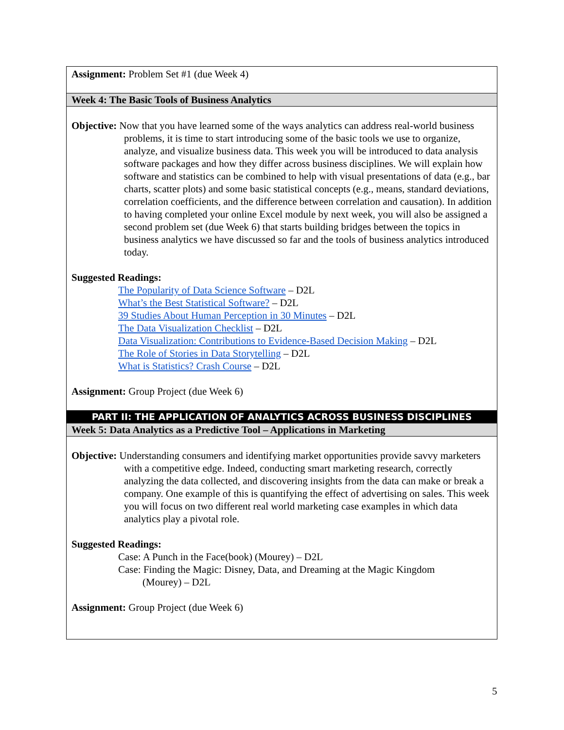| Assignment: Problem Set #1 (due Week 4) |
| Week 4: The Basic Tools of Business Analytics |
| Objective: Now that you have learned some of the ways analytics can address real-world business problems, it is time to start introducing some of the basic tools we use to organize, analyze, and visualize business data. This week you will be introduced to data analysis software packages and how they differ across business disciplines. We will explain how software and statistics can be combined to help with visual presentations of data (e.g., bar charts, scatter plots) and some basic statistical concepts (e.g., means, standard deviations, correlation coefficients, and the difference between correlation and causation). In addition to having completed your online Excel module by next week, you will also be assigned a second problem set (due Week 6) that starts building bridges between the topics in business analytics we have discussed so far and the tools of business analytics introduced today. Suggested Readings: The Popularity of Data Science Software – D2L What’s the Best Statistical Software? – D2L 39 Studies About Human Perception in 30 Minutes – D2L The Data Visualization Checklist – D2L Data Visualization: Contributions to Evidence-Based Decision Making – D2L The Role of Stories in Data Storytelling – D2L What is Statistics? Crash Course – D2L Assignment: Group Project (due Week 6) |
| PART II: THE APPLICATION OF ANALYTICS ACROSS BUSINESS DISCIPLINES |
| Week 5: Data Analytics as a Predictive Tool – Applications in Marketing |
| Objective: Understanding consumers and identifying market opportunities provide savvy marketers with a competitive edge. Indeed, conducting smart marketing research, correctly analyzing the data collected, and discovering insights from the data can make or break a company. One example of this is quantifying the effect of advertising on sales. This week you will focus on two different real world marketing case examples in which data analytics play a pivotal role. Suggested Readings: Case: A Punch in the Face(book) (Mourey) – D2L Case: Finding the Magic: Disney, Data, and Dreaming at the Magic Kingdom (Mourey) – D2L Assignment: Group Project (due Week 6) |
5